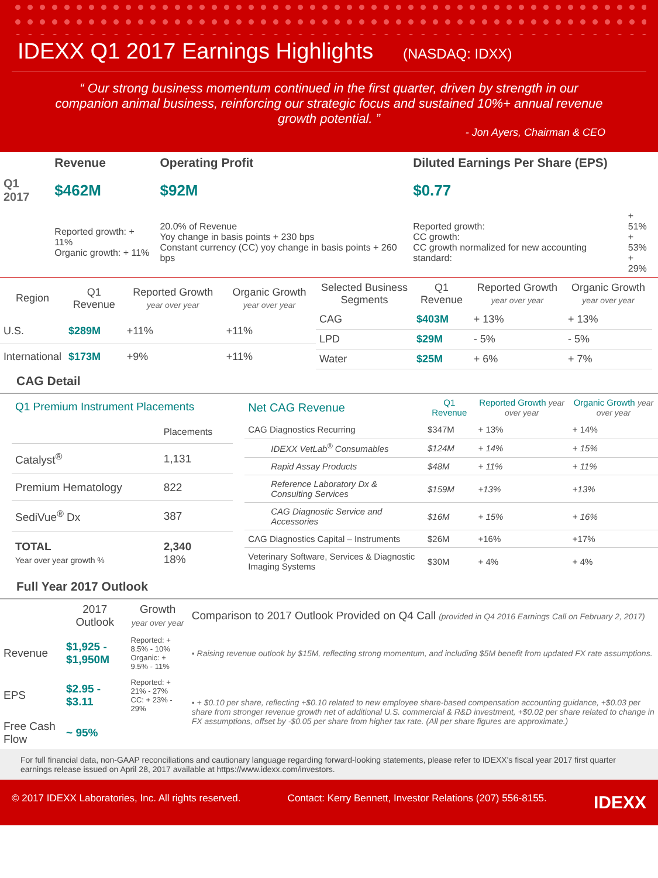IDEXX Q1 2017 Earnings Highlights (NASDAQ: IDXX)
“ Our strong business momentum continued in the first quarter, driven by strength in our companion animal business, reinforcing our strategic focus and sustained 10%+ annual revenue growth potential. ”
- Jon Ayers, Chairman & CEO
| | Revenue | Operating Profit | Diluted Earnings Per Share (EPS) | |
| Q1 2017 | $462M | $92M | $0.77 | |
| | Reported growth: + 11% Organic growth: + 11% | 20.0% of Revenue Yoy change in basis points + 230 bps Constant currency (CC) yoy change in basis points + 260 bps | Reported growth: CC growth: CC growth normalized for new accounting standard: | + 51% + 53% + 29% |
| Region | Q1 Revenue | Reported Growth year over year | Organic Growth year over year |
| --- | --- | --- | --- |
| U.S. | $289M | +11% | +11% |
| International | $173M | +9% | +11% |
| Selected Business Segments | Q1 Revenue | Reported Growth year over year | Organic Growth year over year |
| --- | --- | --- | --- |
| CAG | $403M | + 13% | + 13% |
| LPD | $29M | - 5% | - 5% |
| Water | $25M | + 6% | + 7% |
CAG Detail
| Q1 Premium Instrument Placements | |
| --- | --- |
| | Placements |
| Catalyst<sup>®</sup> | 1,131 |
| Premium Hematology | 822 |
| SediVue<sup>®</sup> Dx | 387 |
| TOTAL Year over year growth % | 2,340 18% |
| Net CAG Revenue | Q1 Revenue | Reported Growth year over year | Organic Growth year over year |
| --- | --- | --- | --- |
| CAG Diagnostics Recurring | $347M | + 13% | + 14% |
| IDEXX VetLab<sup>®</sup> Consumables | $124M | + 14% | + 15% |
| Rapid Assay Products | $48M | + 11% | + 11% |
| Reference Laboratory Dx & Consulting Services | $159M | +13% | +13% |
| CAG Diagnostic Service and Accessories | $16M | + 15% | + 16% |
| CAG Diagnostics Capital – Instruments | $26M | +16% | +17% |
| Veterinary Software, Services & Diagnostic Imaging Systems | $30M | + 4% | + 4% |
Full Year 2017 Outlook
| | 2017 Outlook | Growth year over year | Comparison to 2017 Outlook Provided on Q4 Call (provided in Q4 2016 Earnings Call on February 2, 2017) |
| --- | --- | --- | --- |
| Revenue | $1,925 - $1,950M | Reported: + 8.5% - 10% Organic: + 9.5% - 11% | ▪ Raising revenue outlook by $15M, reflecting strong momentum, and including $5M benefit from updated FX rate assumptions. |
| EPS | $2.95 - $3.11 | Reported: + 21% - 27% CC: + 23% - 29% | ▪ + $0.10 per share, reflecting +$0.10 related to new employee share-based compensation accounting guidance, +$0.03 per share from stronger revenue growth net of additional U.S. commercial & R&D investment, +$0.02 per share related to change in FX assumptions, offset by -$0.05 per share from higher tax rate. (All per share figures are approximate.) |
| Free Cash Flow | ~ 95% | | |
For full financial data, non-GAAP reconciliations and cautionary language regarding forward-looking statements, please refer to IDEXX's fiscal year 2017 first quarter earnings release issued on April 28, 2017 available at https://www.idexx.com/investors.
© 2017 IDEXX Laboratories, Inc. All rights reserved. Contact: Kerry Bennett, Investor Relations (207) 556-8155. IDEXX